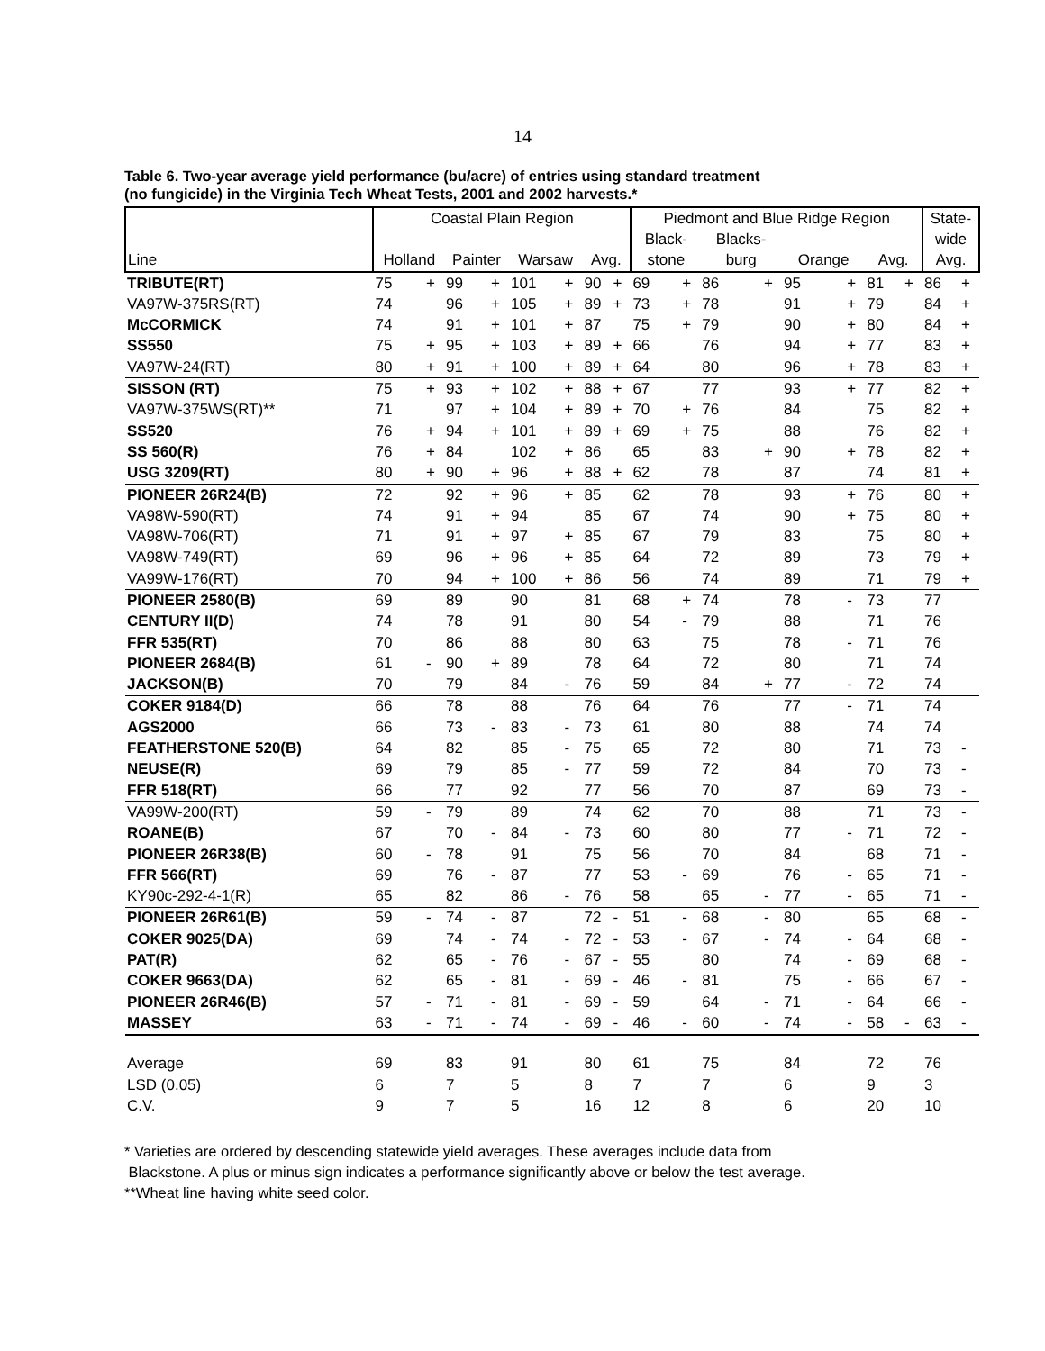14
Table 6. Two-year average yield performance (bu/acre) of entries using standard treatment
(no fungicide) in the Virginia Tech Wheat Tests, 2001 and 2002 harvests.*
| | Coastal Plain Region | | | | | | | | Piedmont and Blue Ridge Region | | | | | | | | State- | |
| --- | --- | --- | --- | --- | --- | --- | --- | --- | --- | --- | --- | --- | --- | --- | --- | --- | --- | --- |
| | | | | | | | | | Black- | | Blacks- | | | | | | wide | |
| Line | Holland | | Painter | | Warsaw | | Avg. | | stone | | burg | | Orange | | Avg. | | Avg. | |
| TRIBUTE(RT) | 75 | + | 99 | + | 101 | + | 90 | + | 69 | + | 86 | + | 95 | + | 81 | + | 86 | + |
| VA97W-375RS(RT) | 74 | | 96 | + | 105 | + | 89 | + | 73 | + | 78 | | 91 | + | 79 | | 84 | + |
| McCORMICK | 74 | | 91 | + | 101 | + | 87 | | 75 | + | 79 | | 90 | + | 80 | | 84 | + |
| SS550 | 75 | + | 95 | + | 103 | + | 89 | + | 66 | | 76 | | 94 | + | 77 | | 83 | + |
| VA97W-24(RT) | 80 | + | 91 | + | 100 | + | 89 | + | 64 | | 80 | | 96 | + | 78 | | 83 | + |
| SISSON (RT) | 75 | + | 93 | + | 102 | + | 88 | + | 67 | | 77 | | 93 | + | 77 | | 82 | + |
| VA97W-375WS(RT)** | 71 | | 97 | + | 104 | + | 89 | + | 70 | + | 76 | | 84 | | 75 | | 82 | + |
| SS520 | 76 | + | 94 | + | 101 | + | 89 | + | 69 | + | 75 | | 88 | | 76 | | 82 | + |
| SS 560(R) | 76 | + | 84 | | 102 | + | 86 | | 65 | | 83 | + | 90 | + | 78 | | 82 | + |
| USG 3209(RT) | 80 | + | 90 | + | 96 | + | 88 | + | 62 | | 78 | | 87 | | 74 | | 81 | + |
| PIONEER 26R24(B) | 72 | | 92 | + | 96 | + | 85 | | 62 | | 78 | | 93 | + | 76 | | 80 | + |
| VA98W-590(RT) | 74 | | 91 | + | 94 | | 85 | | 67 | | 74 | | 90 | + | 75 | | 80 | + |
| VA98W-706(RT) | 71 | | 91 | + | 97 | + | 85 | | 67 | | 79 | | 83 | | 75 | | 80 | + |
| VA98W-749(RT) | 69 | | 96 | + | 96 | + | 85 | | 64 | | 72 | | 89 | | 73 | | 79 | + |
| VA99W-176(RT) | 70 | | 94 | + | 100 | + | 86 | | 56 | | 74 | | 89 | | 71 | | 79 | + |
| PIONEER 2580(B) | 69 | | 89 | | 90 | | 81 | | 68 | + | 74 | | 78 | - | 73 | | 77 | |
| CENTURY II(D) | 74 | | 78 | | 91 | | 80 | | 54 | - | 79 | | 88 | | 71 | | 76 | |
| FFR 535(RT) | 70 | | 86 | | 88 | | 80 | | 63 | | 75 | | 78 | - | 71 | | 76 | |
| PIONEER 2684(B) | 61 | - | 90 | + | 89 | | 78 | | 64 | | 72 | | 80 | | 71 | | 74 | |
| JACKSON(B) | 70 | | 79 | | 84 | - | 76 | | 59 | | 84 | + | 77 | - | 72 | | 74 | |
| COKER 9184(D) | 66 | | 78 | | 88 | | 76 | | 64 | | 76 | | 77 | - | 71 | | 74 | |
| AGS2000 | 66 | | 73 | - | 83 | - | 73 | | 61 | | 80 | | 88 | | 74 | | 74 | |
| FEATHERSTONE 520(B) | 64 | | 82 | | 85 | - | 75 | | 65 | | 72 | | 80 | | 71 | | 73 | - |
| NEUSE(R) | 69 | | 79 | | 85 | - | 77 | | 59 | | 72 | | 84 | | 70 | | 73 | - |
| FFR 518(RT) | 66 | | 77 | | 92 | | 77 | | 56 | | 70 | | 87 | | 69 | | 73 | - |
| VA99W-200(RT) | 59 | - | 79 | | 89 | | 74 | | 62 | | 70 | | 88 | | 71 | | 73 | - |
| ROANE(B) | 67 | | 70 | - | 84 | - | 73 | | 60 | | 80 | | 77 | - | 71 | | 72 | - |
| PIONEER 26R38(B) | 60 | - | 78 | | 91 | | 75 | | 56 | | 70 | | 84 | | 68 | | 71 | - |
| FFR 566(RT) | 69 | | 76 | - | 87 | | 77 | | 53 | - | 69 | | 76 | - | 65 | | 71 | - |
| KY90c-292-4-1(R) | 65 | | 82 | | 86 | - | 76 | | 58 | | 65 | - | 77 | - | 65 | | 71 | - |
| PIONEER 26R61(B) | 59 | - | 74 | - | 87 | | 72 | - | 51 | - | 68 | - | 80 | | 65 | | 68 | - |
| COKER 9025(DA) | 69 | | 74 | - | 74 | - | 72 | - | 53 | - | 67 | - | 74 | - | 64 | | 68 | - |
| PAT(R) | 62 | | 65 | - | 76 | - | 67 | - | 55 | | 80 | | 74 | - | 69 | | 68 | - |
| COKER 9663(DA) | 62 | | 65 | - | 81 | - | 69 | - | 46 | - | 81 | | 75 | - | 66 | | 67 | - |
| PIONEER 26R46(B) | 57 | - | 71 | - | 81 | - | 69 | - | 59 | | 64 | - | 71 | - | 64 | | 66 | - |
| MASSEY | 63 | - | 71 | - | 74 | - | 69 | - | 46 | - | 60 | - | 74 | - | 58 | - | 63 | - |
| Average | 69 | | 83 | | 91 | | 80 | | 61 | | 75 | | 84 | | 72 | | 76 | |
| LSD (0.05) | 6 | | 7 | | 5 | | 8 | | 7 | | 7 | | 6 | | 9 | | 3 | |
| C.V. | 9 | | 7 | | 5 | | 16 | | 12 | | 8 | | 6 | | 20 | | 10 | |
* Varieties are ordered by descending statewide yield averages. These averages include data from
Blackstone. A plus or minus sign indicates a performance significantly above or below the test average.
**Wheat line having white seed color.